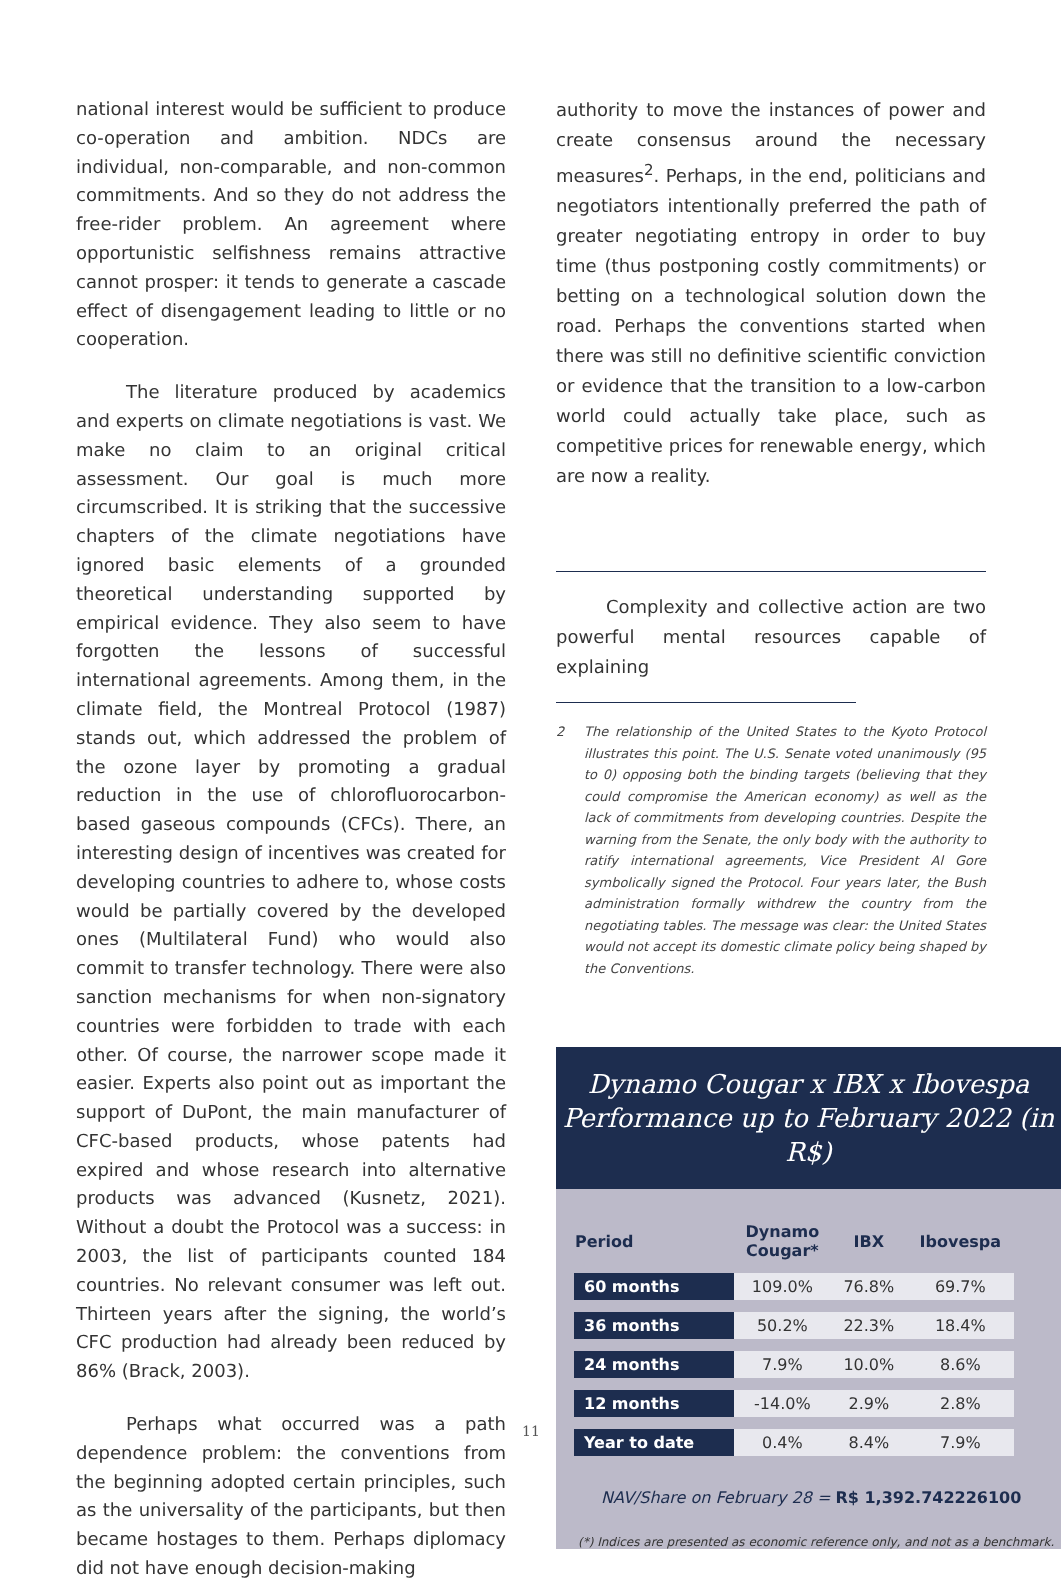national interest would be sufficient to produce co-operation and ambition. NDCs are individual, non-comparable, and non-common commitments. And so they do not address the free-rider problem. An agreement where opportunistic selfishness remains attractive cannot prosper: it tends to generate a cascade effect of disengagement leading to little or no cooperation.
The literature produced by academics and experts on climate negotiations is vast. We make no claim to an original critical assessment. Our goal is much more circumscribed. It is striking that the successive chapters of the climate negotiations have ignored basic elements of a grounded theoretical understanding supported by empirical evidence. They also seem to have forgotten the lessons of successful international agreements. Among them, in the climate field, the Montreal Protocol (1987) stands out, which addressed the problem of the ozone layer by promoting a gradual reduction in the use of chlorofluorocarbon-based gaseous compounds (CFCs). There, an interesting design of incentives was created for developing countries to adhere to, whose costs would be partially covered by the developed ones (Multilateral Fund) who would also commit to transfer technology. There were also sanction mechanisms for when non-signatory countries were forbidden to trade with each other. Of course, the narrower scope made it easier. Experts also point out as important the support of DuPont, the main manufacturer of CFC-based products, whose patents had expired and whose research into alternative products was advanced (Kusnetz, 2021). Without a doubt the Protocol was a success: in 2003, the list of participants counted 184 countries. No relevant consumer was left out. Thirteen years after the signing, the world’s CFC production had already been reduced by 86% (Brack, 2003).
Perhaps what occurred was a path dependence problem: the conventions from the beginning adopted certain principles, such as the universality of the participants, but then became hostages to them. Perhaps diplomacy did not have enough decision-making
authority to move the instances of power and create consensus around the necessary measures<sup>2</sup>. Perhaps, in the end, politicians and negotiators intentionally preferred the path of greater negotiating entropy in order to buy time (thus postponing costly commitments) or betting on a technological solution down the road. Perhaps the conventions started when there was still no definitive scientific conviction or evidence that the transition to a low-carbon world could actually take place, such as competitive prices for renewable energy, which are now a reality.
Complexity and collective action are two powerful mental resources capable of explaining
2 The relationship of the United States to the Kyoto Protocol illustrates this point. The U.S. Senate voted unanimously (95 to 0) opposing both the binding targets (believing that they could compromise the American economy) as well as the lack of commitments from developing countries. Despite the warning from the Senate, the only body with the authority to ratify international agreements, Vice President Al Gore symbolically signed the Protocol. Four years later, the Bush administration formally withdrew the country from the negotiating tables. The message was clear: the United States would not accept its domestic climate policy being shaped by the Conventions.
Dynamo Cougar x IBX x Ibovespa
Performance up to February 2022 (in R$)
| Period | Dynamo Cougar* | IBX | Ibovespa |
| --- | --- | --- | --- |
| 60 months | 109.0% | 76.8% | 69.7% |
| 36 months | 50.2% | 22.3% | 18.4% |
| 24 months | 7.9% | 10.0% | 8.6% |
| 12 months | -14.0% | 2.9% | 2.8% |
| Year to date | 0.4% | 8.4% | 7.9% |
NAV/Share on February 28 = R$ 1,392.742226100
(*) Indices are presented as economic reference only, and not as a benchmark.
11